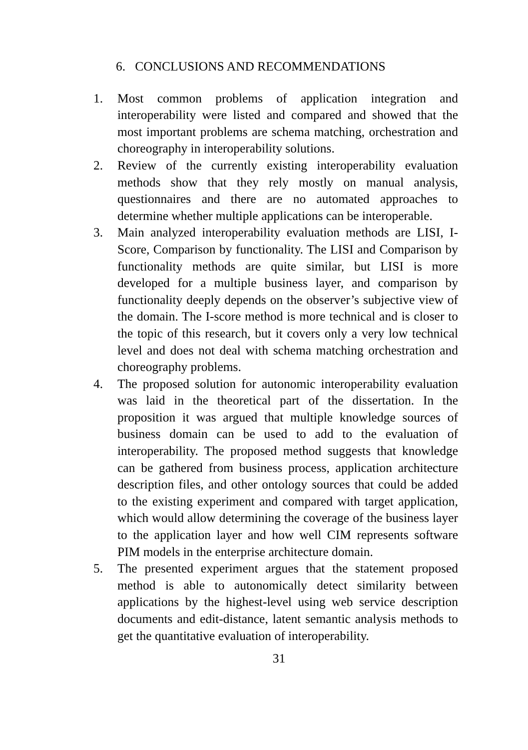6. CONCLUSIONS AND RECOMMENDATIONS
1. Most common problems of application integration and interoperability were listed and compared and showed that the most important problems are schema matching, orchestration and choreography in interoperability solutions.
2. Review of the currently existing interoperability evaluation methods show that they rely mostly on manual analysis, questionnaires and there are no automated approaches to determine whether multiple applications can be interoperable.
3. Main analyzed interoperability evaluation methods are LISI, I-Score, Comparison by functionality. The LISI and Comparison by functionality methods are quite similar, but LISI is more developed for a multiple business layer, and comparison by functionality deeply depends on the observer’s subjective view of the domain. The I-score method is more technical and is closer to the topic of this research, but it covers only a very low technical level and does not deal with schema matching orchestration and choreography problems.
4. The proposed solution for autonomic interoperability evaluation was laid in the theoretical part of the dissertation. In the proposition it was argued that multiple knowledge sources of business domain can be used to add to the evaluation of interoperability. The proposed method suggests that knowledge can be gathered from business process, application architecture description files, and other ontology sources that could be added to the existing experiment and compared with target application, which would allow determining the coverage of the business layer to the application layer and how well CIM represents software PIM models in the enterprise architecture domain.
5. The presented experiment argues that the statement proposed method is able to autonomically detect similarity between applications by the highest-level using web service description documents and edit-distance, latent semantic analysis methods to get the quantitative evaluation of interoperability.
31